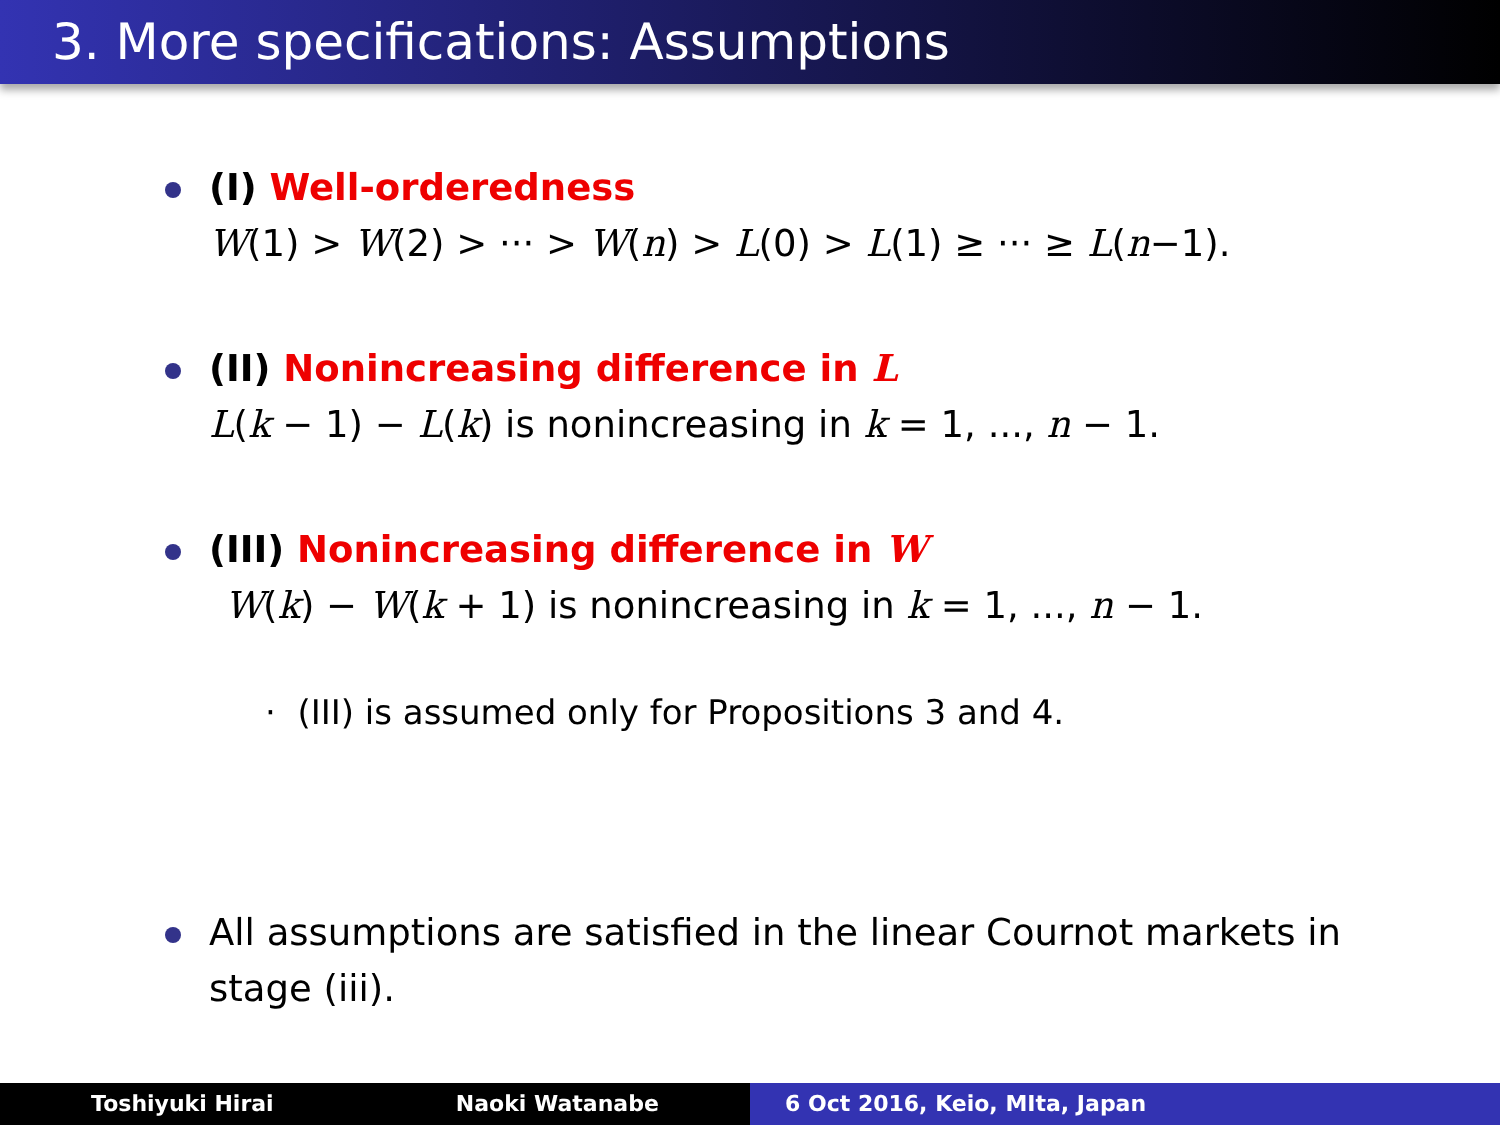3. More specifications: Assumptions
(I) Well-orderedness
W(1) > W(2) > ··· > W(n) > L(0) > L(1) ≥ ··· ≥ L(n−1).
(II) Nonincreasing difference in L
L(k − 1) − L(k) is nonincreasing in k = 1, ..., n − 1.
(III) Nonincreasing difference in W
W(k) − W(k + 1) is nonincreasing in k = 1, ..., n − 1.
· (III) is assumed only for Propositions 3 and 4.
All assumptions are satisfied in the linear Cournot markets in
stage (iii).
Toshiyuki Hirai Naoki Watanabe 6 Oct 2016, Keio, MIta, Japan